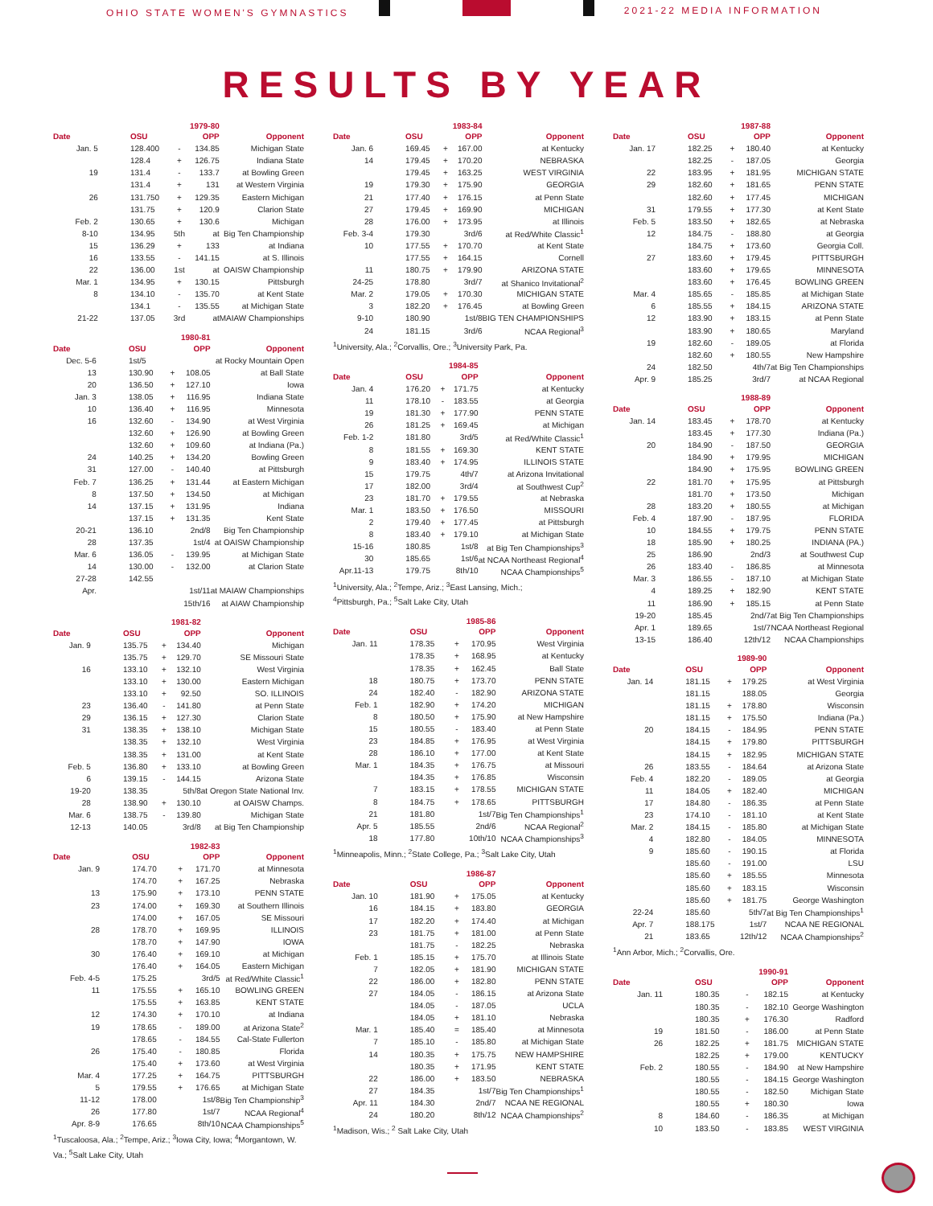OHIO STATE WOMEN'S GYMNASTICS
2021-22 MEDIA INFORMATION
RESULTS BY YEAR
| | | | 1979-80 | |
| --- | --- | --- | --- | --- |
| Date | OSU | | OPP | Opponent |
| Jan. 5 | 128.400 | - | 134.85 | Michigan State |
| | 128.4 | + | 126.75 | Indiana State |
| 19 | 131.4 | - | 133.7 | at Bowling Green |
| | 131.4 | + | 131 | at Western Virginia |
| 26 | 131.750 | + | 129.35 | Eastern Michigan |
| | 131.75 | + | 120.9 | Clarion State |
| Feb. 2 | 130.65 | + | 130.6 | Michigan |
| 8-10 | 134.95 | 5th | at | Big Ten Championship |
| 15 | 136.29 | + | 133 | at Indiana |
| 16 | 133.55 | - | 141.15 | at S. Illinois |
| 22 | 136.00 | 1st | at | OAISW Championship |
| Mar. 1 | 134.95 | + | 130.15 | Pittsburgh |
| 8 | 134.10 | - | 135.70 | at Kent State |
| | 134.1 | - | 135.55 | at Michigan State |
| 21-22 | 137.05 | 3rd | at | MAIAW Championships |
| | | | 1980-81 | |
| --- | --- | --- | --- | --- |
| Date | OSU | | OPP | Opponent |
| Dec. 5-6 | 1st/5 | | | at Rocky Mountain Open |
| 13 | 130.90 | + | 108.05 | at Ball State |
| 20 | 136.50 | + | 127.10 | Iowa |
| Jan. 3 | 138.05 | + | 116.95 | Indiana State |
| 10 | 136.40 | + | 116.95 | Minnesota |
| 16 | 132.60 | - | 134.90 | at West Virginia |
| | 132.60 | + | 126.90 | at Bowling Green |
| | 132.60 | + | 109.60 | at Indiana (Pa.) |
| 24 | 140.25 | + | 134.20 | Bowling Green |
| 31 | 127.00 | - | 140.40 | at Pittsburgh |
| Feb. 7 | 136.25 | + | 131.44 | at Eastern Michigan |
| 8 | 137.50 | + | 134.50 | at Michigan |
| 14 | 137.15 | + | 131.95 | Indiana |
| | 137.15 | + | 131.35 | Kent State |
| 20-21 | 136.10 | | 2nd/8 | Big Ten Championship |
| 28 | 137.35 | | 1st/4 | at OAISW Championship |
| Mar. 6 | 136.05 | - | 139.95 | at Michigan State |
| 14 | 130.00 | - | 132.00 | at Clarion State |
| 27-28 | 142.55 | | | |
| Apr. | | | 1st/11 | at MAIAW Championships |
| | | | 15th/16 | at AIAW Championship |
| | | | 1981-82 | |
| --- | --- | --- | --- | --- |
| Date | OSU | | OPP | Opponent |
| Jan. 9 | 135.75 | + | 134.40 | Michigan |
| | 135.75 | + | 129.70 | SE Missouri State |
| 16 | 133.10 | + | 132.10 | West Virginia |
| | 133.10 | + | 130.00 | Eastern Michigan |
| | 133.10 | + | 92.50 | SO. ILLINOIS |
| 23 | 136.40 | - | 141.80 | at Penn State |
| 29 | 136.15 | + | 127.30 | Clarion State |
| 31 | 138.35 | + | 138.10 | Michigan State |
| | 138.35 | + | 132.10 | West Virginia |
| | 138.35 | + | 131.00 | at Kent State |
| Feb. 5 | 136.80 | + | 133.10 | at Bowling Green |
| 6 | 139.15 | - | 144.15 | Arizona State |
| 19-20 | 138.35 | | 5th/8 | at Oregon State National Inv. |
| 28 | 138.90 | + | 130.10 | at OAISW Champs. |
| Mar. 6 | 138.75 | - | 139.80 | Michigan State |
| 12-13 | 140.05 | | 3rd/8 | at Big Ten Championship |
| | | | 1982-83 | |
| --- | --- | --- | --- | --- |
| Date | OSU | | OPP | Opponent |
| Jan. 9 | 174.70 | + | 171.70 | at Minnesota |
| | 174.70 | + | 167.25 | Nebraska |
| 13 | 175.90 | + | 173.10 | PENN STATE |
| 23 | 174.00 | + | 169.30 | at Southern Illinois |
| | 174.00 | + | 167.05 | SE Missouri |
| 28 | 178.70 | + | 169.95 | ILLINOIS |
| | 178.70 | + | 147.90 | IOWA |
| 30 | 176.40 | + | 169.10 | at Michigan |
| | 176.40 | + | 164.05 | Eastern Michigan |
| Feb. 4-5 | 175.25 | | 3rd/5 | at Red/White Classic<sup>1</sup> |
| 11 | 175.55 | + | 165.10 | BOWLING GREEN |
| | 175.55 | + | 163.85 | KENT STATE |
| 12 | 174.30 | + | 170.10 | at Indiana |
| 19 | 178.65 | - | 189.00 | at Arizona State<sup>2</sup> |
| | 178.65 | - | 184.55 | Cal-State Fullerton |
| 26 | 175.40 | - | 180.85 | Florida |
| | 175.40 | + | 173.60 | at West Virginia |
| Mar. 4 | 177.25 | + | 164.75 | PITTSBURGH |
| 5 | 179.55 | + | 176.65 | at Michigan State |
| 11-12 | 178.00 | | 1st/8 | Big Ten Championship<sup>3</sup> |
| 26 | 177.80 | | 1st/7 | NCAA Regional<sup>4</sup> |
| Apr. 8-9 | 176.65 | | 8th/10 | NCAA Championships<sup>5</sup> |
<sup>1</sup> Tuscaloosa, Ala.; <sup>2</sup>Tempe, Ariz.; <sup>3</sup>Iowa City, Iowa; <sup>4</sup>Morgantown, W. Va.; <sup>5</sup>Salt Lake City, Utah
| | | | 1983-84 | |
| --- | --- | --- | --- | --- |
| Date | OSU | | OPP | Opponent |
| Jan. 6 | 169.45 | + | 167.00 | at Kentucky |
| 14 | 179.45 | + | 170.20 | NEBRASKA |
| | 179.45 | + | 163.25 | WEST VIRGINIA |
| 19 | 179.30 | + | 175.90 | GEORGIA |
| 21 | 177.40 | + | 176.15 | at Penn State |
| 27 | 179.45 | + | 169.90 | MICHIGAN |
| 28 | 176.00 | + | 173.95 | at Illinois |
| Feb. 3-4 | 179.30 | | 3rd/6 | at Red/White Classic<sup>1</sup> |
| 10 | 177.55 | + | 170.70 | at Kent State |
| | 177.55 | + | 164.15 | Cornell |
| 11 | 180.75 | + | 179.90 | ARIZONA STATE |
| 24-25 | 178.80 | | 3rd/7 | at Shanico Invitational<sup>2</sup> |
| Mar. 2 | 179.05 | + | 170.30 | MICHIGAN STATE |
| 3 | 182.20 | + | 176.45 | at Bowling Green |
| 9-10 | 180.90 | | 1st/8 | BIG TEN CHAMPIONSHIPS |
| 24 | 181.15 | | 3rd/6 | NCAA Regional<sup>3</sup> |
<sup>1</sup> University, Ala.; <sup>2</sup>Corvallis, Ore.; <sup>3</sup>University Park, Pa.
| | | | 1984-85 | |
| --- | --- | --- | --- | --- |
| Date | OSU | | OPP | Opponent |
| Jan. 4 | 176.20 | + | 171.75 | at Kentucky |
| 11 | 178.10 | - | 183.55 | at Georgia |
| 19 | 181.30 | + | 177.90 | PENN STATE |
| 26 | 181.25 | + | 169.45 | at Michigan |
| Feb. 1-2 | 181.80 | | 3rd/5 | at Red/White Classic<sup>1</sup> |
| 8 | 181.55 | + | 169.30 | KENT STATE |
| 9 | 183.40 | + | 174.95 | ILLINOIS STATE |
| 15 | 179.75 | | 4th/7 | at Arizona Invitational |
| 17 | 182.00 | | 3rd/4 | at Southwest Cup<sup>2</sup> |
| 23 | 181.70 | + | 179.55 | at Nebraska |
| Mar. 1 | 183.50 | + | 176.50 | MISSOURI |
| 2 | 179.40 | + | 177.45 | at Pittsburgh |
| 8 | 183.40 | + | 179.10 | at Michigan State |
| 15-16 | 180.85 | | 1st/8 | at Big Ten Championships<sup>3</sup> |
| 30 | 185.65 | | 1st/6 | at NCAA Northeast Regional<sup>4</sup> |
| Apr.11-13 | 179.75 | | 8th/10 | NCAA Championships<sup>5</sup> |
<sup>1</sup> University, Ala.; <sup>2</sup>Tempe, Ariz.; <sup>3</sup>East Lansing, Mich.;
<sup>4</sup> Pittsburgh, Pa.; <sup>5</sup>Salt Lake City, Utah
| | | | 1985-86 | |
| --- | --- | --- | --- | --- |
| Date | OSU | | OPP | Opponent |
| Jan. 11 | 178.35 | + | 170.95 | West Virginia |
| | 178.35 | + | 168.95 | at Kentucky |
| | 178.35 | + | 162.45 | Ball State |
| 18 | 180.75 | + | 173.70 | PENN STATE |
| 24 | 182.40 | - | 182.90 | ARIZONA STATE |
| Feb. 1 | 182.90 | + | 174.20 | MICHIGAN |
| 8 | 180.50 | + | 175.90 | at New Hampshire |
| 15 | 180.55 | - | 183.40 | at Penn State |
| 23 | 184.85 | + | 176.95 | at West Virginia |
| 28 | 186.10 | + | 177.00 | at Kent State |
| Mar. 1 | 184.35 | + | 176.75 | at Missouri |
| | 184.35 | + | 176.85 | Wisconsin |
| 7 | 183.15 | + | 178.55 | MICHIGAN STATE |
| 8 | 184.75 | + | 178.65 | PITTSBURGH |
| 21 | 181.80 | | 1st/7 | Big Ten Championships<sup>1</sup> |
| Apr. 5 | 185.55 | | 2nd/6 | NCAA Regional<sup>2</sup> |
| 18 | 177.80 | | 10th/10 | NCAA Championships<sup>3</sup> |
<sup>1</sup> Minneapolis, Minn.; <sup>2</sup>State College, Pa.; <sup>3</sup>Salt Lake City, Utah
| | | | 1986-87 | |
| --- | --- | --- | --- | --- |
| Date | OSU | | OPP | Opponent |
| Jan. 10 | 181.90 | + | 175.05 | at Kentucky |
| 16 | 184.15 | + | 183.80 | GEORGIA |
| 17 | 182.20 | + | 174.40 | at Michigan |
| 23 | 181.75 | + | 181.00 | at Penn State |
| | 181.75 | - | 182.25 | Nebraska |
| Feb. 1 | 185.15 | + | 175.70 | at Illinois State |
| 7 | 182.05 | + | 181.90 | MICHIGAN STATE |
| 22 | 186.00 | + | 182.80 | PENN STATE |
| 27 | 184.05 | - | 186.15 | at Arizona State |
| | 184.05 | - | 187.05 | UCLA |
| | 184.05 | + | 181.10 | Nebraska |
| Mar. 1 | 185.40 | = | 185.40 | at Minnesota |
| 7 | 185.10 | - | 185.80 | at Michigan State |
| 14 | 180.35 | + | 175.75 | NEW HAMPSHIRE |
| | 180.35 | + | 171.95 | KENT STATE |
| 22 | 186.00 | + | 183.50 | NEBRASKA |
| 27 | 184.35 | | 1st/7 | Big Ten Championships<sup>1</sup> |
| Apr. 11 | 184.30 | | 2nd/7 | NCAA NE REGIONAL |
| 24 | 180.20 | | 8th/12 | NCAA Championships<sup>2</sup> |
<sup>1</sup> Madison, Wis.; <sup>2</sup> Salt Lake City, Utah
| | | | 1987-88 | |
| --- | --- | --- | --- | --- |
| Date | OSU | | OPP | Opponent |
| Jan. 17 | 182.25 | + | 180.40 | at Kentucky |
| | 182.25 | - | 187.05 | Georgia |
| 22 | 183.95 | + | 181.95 | MICHIGAN STATE |
| 29 | 182.60 | + | 181.65 | PENN STATE |
| | 182.60 | + | 177.45 | MICHIGAN |
| 31 | 179.55 | + | 177.30 | at Kent State |
| Feb. 5 | 183.50 | + | 182.65 | at Nebraska |
| 12 | 184.75 | - | 188.80 | at Georgia |
| | 184.75 | + | 173.60 | Georgia Coll. |
| 27 | 183.60 | + | 179.45 | PITTSBURGH |
| | 183.60 | + | 179.65 | MINNESOTA |
| | 183.60 | + | 176.45 | BOWLING GREEN |
| Mar. 4 | 185.65 | - | 185.85 | at Michigan State |
| 6 | 185.55 | + | 184.15 | ARIZONA STATE |
| 12 | 183.90 | + | 183.15 | at Penn State |
| | 183.90 | + | 180.65 | Maryland |
| 19 | 182.60 | - | 189.05 | at Florida |
| | 182.60 | + | 180.55 | New Hampshire |
| 24 | 182.50 | | 4th/7 | at Big Ten Championships |
| Apr. 9 | 185.25 | | 3rd/7 | at NCAA Regional |
| | | | 1988-89 | |
| --- | --- | --- | --- | --- |
| Date | OSU | | OPP | Opponent |
| Jan. 14 | 183.45 | + | 178.70 | at Kentucky |
| | 183.45 | + | 177.30 | Indiana (Pa.) |
| 20 | 184.90 | - | 187.50 | GEORGIA |
| | 184.90 | + | 179.95 | MICHIGAN |
| | 184.90 | + | 175.95 | BOWLING GREEN |
| 22 | 181.70 | + | 175.95 | at Pittsburgh |
| | 181.70 | + | 173.50 | Michigan |
| 28 | 183.20 | + | 180.55 | at Michigan |
| Feb. 4 | 187.90 | - | 187.95 | FLORIDA |
| 10 | 184.55 | + | 179.75 | PENN STATE |
| 18 | 185.90 | + | 180.25 | INDIANA (PA.) |
| 25 | 186.90 | | 2nd/3 | at Southwest Cup |
| 26 | 183.40 | - | 186.85 | at Minnesota |
| Mar. 3 | 186.55 | - | 187.10 | at Michigan State |
| 4 | 189.25 | + | 182.90 | KENT STATE |
| 11 | 186.90 | + | 185.15 | at Penn State |
| 19-20 | 185.45 | | 2nd/7 | at Big Ten Championships |
| Apr. 1 | 189.65 | | 1st/7 | NCAA Northeast Regional |
| 13-15 | 186.40 | | 12th/12 | NCAA Championships |
| | | | 1989-90 | |
| --- | --- | --- | --- | --- |
| Date | OSU | | OPP | Opponent |
| Jan. 14 | 181.15 | + | 179.25 | at West Virginia |
| | 181.15 | | 188.05 | Georgia |
| | 181.15 | + | 178.80 | Wisconsin |
| | 181.15 | + | 175.50 | Indiana (Pa.) |
| 20 | 184.15 | - | 184.95 | PENN STATE |
| | 184.15 | + | 179.80 | PITTSBURGH |
| | 184.15 | + | 182.95 | MICHIGAN STATE |
| 26 | 183.55 | - | 184.64 | at Arizona State |
| Feb. 4 | 182.20 | - | 189.05 | at Georgia |
| 11 | 184.05 | + | 182.40 | MICHIGAN |
| 17 | 184.80 | - | 186.35 | at Penn State |
| 23 | 174.10 | - | 181.10 | at Kent State |
| Mar. 2 | 184.15 | - | 185.80 | at Michigan State |
| 4 | 182.80 | - | 184.05 | MINNESOTA |
| 9 | 185.60 | - | 190.15 | at Florida |
| | 185.60 | - | 191.00 | LSU |
| | 185.60 | + | 185.55 | Minnesota |
| | 185.60 | + | 183.15 | Wisconsin |
| | 185.60 | + | 181.75 | George Washington |
| 22-24 | 185.60 | | 5th/7 | at Big Ten Championships<sup>1</sup> |
| Apr. 7 | 188.175 | | 1st/7 | NCAA NE REGIONAL |
| 21 | 183.65 | | 12th/12 | NCAA Championships<sup>2</sup> |
<sup>1</sup> Ann Arbor, Mich.; <sup>2</sup>Corvallis, Ore.
| | | | 1990-91 | |
| --- | --- | --- | --- | --- |
| Date | OSU | | OPP | Opponent |
| Jan. 11 | 180.35 | - | 182.15 | at Kentucky |
| | 180.35 | - | 182.10 | George Washington |
| | 180.35 | + | 176.30 | Radford |
| 19 | 181.50 | - | 186.00 | at Penn State |
| 26 | 182.25 | + | 181.75 | MICHIGAN STATE |
| | 182.25 | + | 179.00 | KENTUCKY |
| Feb. 2 | 180.55 | - | 184.90 | at New Hampshire |
| | 180.55 | - | 184.15 | George Washington |
| | 180.55 | - | 182.50 | Michigan State |
| | 180.55 | + | 180.30 | Iowa |
| 8 | 184.60 | - | 186.35 | at Michigan |
| 10 | 183.50 | - | 183.85 | WEST VIRGINIA |